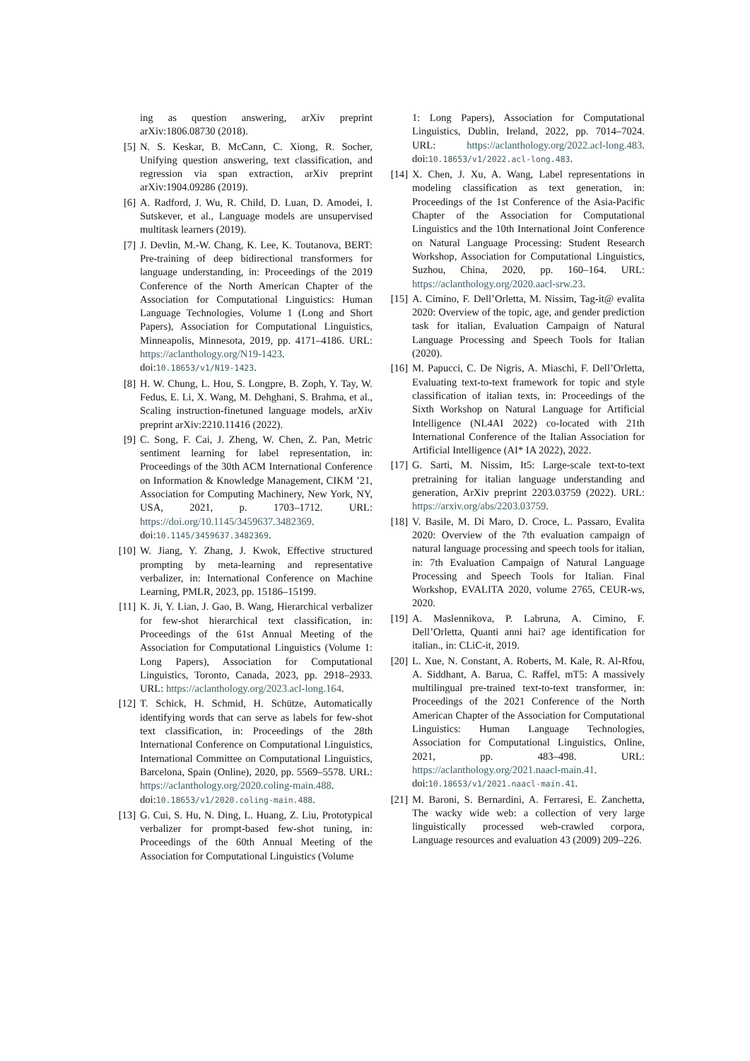ing as question answering, arXiv preprint arXiv:1806.08730 (2018).
[5] N. S. Keskar, B. McCann, C. Xiong, R. Socher, Unifying question answering, text classification, and regression via span extraction, arXiv preprint arXiv:1904.09286 (2019).
[6] A. Radford, J. Wu, R. Child, D. Luan, D. Amodei, I. Sutskever, et al., Language models are unsupervised multitask learners (2019).
[7] J. Devlin, M.-W. Chang, K. Lee, K. Toutanova, BERT: Pre-training of deep bidirectional transformers for language understanding, in: Proceedings of the 2019 Conference of the North American Chapter of the Association for Computational Linguistics: Human Language Technologies, Volume 1 (Long and Short Papers), Association for Computational Linguistics, Minneapolis, Minnesota, 2019, pp. 4171–4186. URL: https://aclanthology.org/N19-1423. doi:10.18653/v1/N19-1423.
[8] H. W. Chung, L. Hou, S. Longpre, B. Zoph, Y. Tay, W. Fedus, E. Li, X. Wang, M. Dehghani, S. Brahma, et al., Scaling instruction-finetuned language models, arXiv preprint arXiv:2210.11416 (2022).
[9] C. Song, F. Cai, J. Zheng, W. Chen, Z. Pan, Metric sentiment learning for label representation, in: Proceedings of the 30th ACM International Conference on Information & Knowledge Management, CIKM ’21, Association for Computing Machinery, New York, NY, USA, 2021, p. 1703–1712. URL: https://doi.org/10.1145/3459637.3482369. doi:10.1145/3459637.3482369.
[10]
W. Jiang, Y. Zhang, J. Kwok, Effective structured prompting by meta-learning and representative verbalizer, in: International Conference on Machine Learning, PMLR, 2023, pp. 15186–15199.
[11]
K. Ji, Y. Lian, J. Gao, B. Wang, Hierarchical verbalizer for few-shot hierarchical text classification, in: Proceedings of the 61st Annual Meeting of the Association for Computational Linguistics (Volume 1: Long Papers), Association for Computational Linguistics, Toronto, Canada, 2023, pp. 2918–2933. URL: https://aclanthology.org/2023.acl-long.164.
[12]
T. Schick, H. Schmid, H. Schütze, Automatically identifying words that can serve as labels for few-shot text classification, in: Proceedings of the 28th International Conference on Computational Linguistics, International Committee on Computational Linguistics, Barcelona, Spain (Online), 2020, pp. 5569–5578. URL: https://aclanthology.org/2020.coling-main.488. doi:10.18653/v1/2020.coling-main.488.
[13]
G. Cui, S. Hu, N. Ding, L. Huang, Z. Liu, Prototypical verbalizer for prompt-based few-shot tuning, in: Proceedings of the 60th Annual Meeting of the Association for Computational Linguistics (Volume
1: Long Papers), Association for Computational Linguistics, Dublin, Ireland, 2022, pp. 7014–7024. URL: https://aclanthology.org/2022.acl-long.483. doi:10.18653/v1/2022.acl-long.483.
[14]
X. Chen, J. Xu, A. Wang, Label representations in modeling classification as text generation, in: Proceedings of the 1st Conference of the Asia-Pacific Chapter of the Association for Computational Linguistics and the 10th International Joint Conference on Natural Language Processing: Student Research Workshop, Association for Computational Linguistics, Suzhou, China, 2020, pp. 160–164. URL: https://aclanthology.org/2020.aacl-srw.23.
[15]
A. Cimino, F. Dell’Orletta, M. Nissim, Tag-it@ evalita 2020: Overview of the topic, age, and gender prediction task for italian, Evaluation Campaign of Natural Language Processing and Speech Tools for Italian (2020).
[16]
M. Papucci, C. De Nigris, A. Miaschi, F. Dell’Orletta, Evaluating text-to-text framework for topic and style classification of italian texts, in: Proceedings of the Sixth Workshop on Natural Language for Artificial Intelligence (NL4AI 2022) co-located with 21th International Conference of the Italian Association for Artificial Intelligence (AI* IA 2022), 2022.
[17]
G. Sarti, M. Nissim, It5: Large-scale text-to-text pretraining for italian language understanding and generation, ArXiv preprint 2203.03759 (2022). URL: https://arxiv.org/abs/2203.03759.
[18]
V. Basile, M. Di Maro, D. Croce, L. Passaro, Evalita 2020: Overview of the 7th evaluation campaign of natural language processing and speech tools for italian, in: 7th Evaluation Campaign of Natural Language Processing and Speech Tools for Italian. Final Workshop, EVALITA 2020, volume 2765, CEUR-ws, 2020.
[19]
A. Maslennikova, P. Labruna, A. Cimino, F. Dell’Orletta, Quanti anni hai? age identification for italian., in: CLiC-it, 2019.
[20]
L. Xue, N. Constant, A. Roberts, M. Kale, R. Al-Rfou, A. Siddhant, A. Barua, C. Raffel, mT5: A massively multilingual pre-trained text-to-text transformer, in: Proceedings of the 2021 Conference of the North American Chapter of the Association for Computational Linguistics: Human Language Technologies, Association for Computational Linguistics, Online, 2021, pp. 483–498. URL: https://aclanthology.org/2021.naacl-main.41. doi:10.18653/v1/2021.naacl-main.41.
[21]
M. Baroni, S. Bernardini, A. Ferraresi, E. Zanchetta, The wacky wide web: a collection of very large linguistically processed web-crawled corpora, Language resources and evaluation 43 (2009) 209–226.